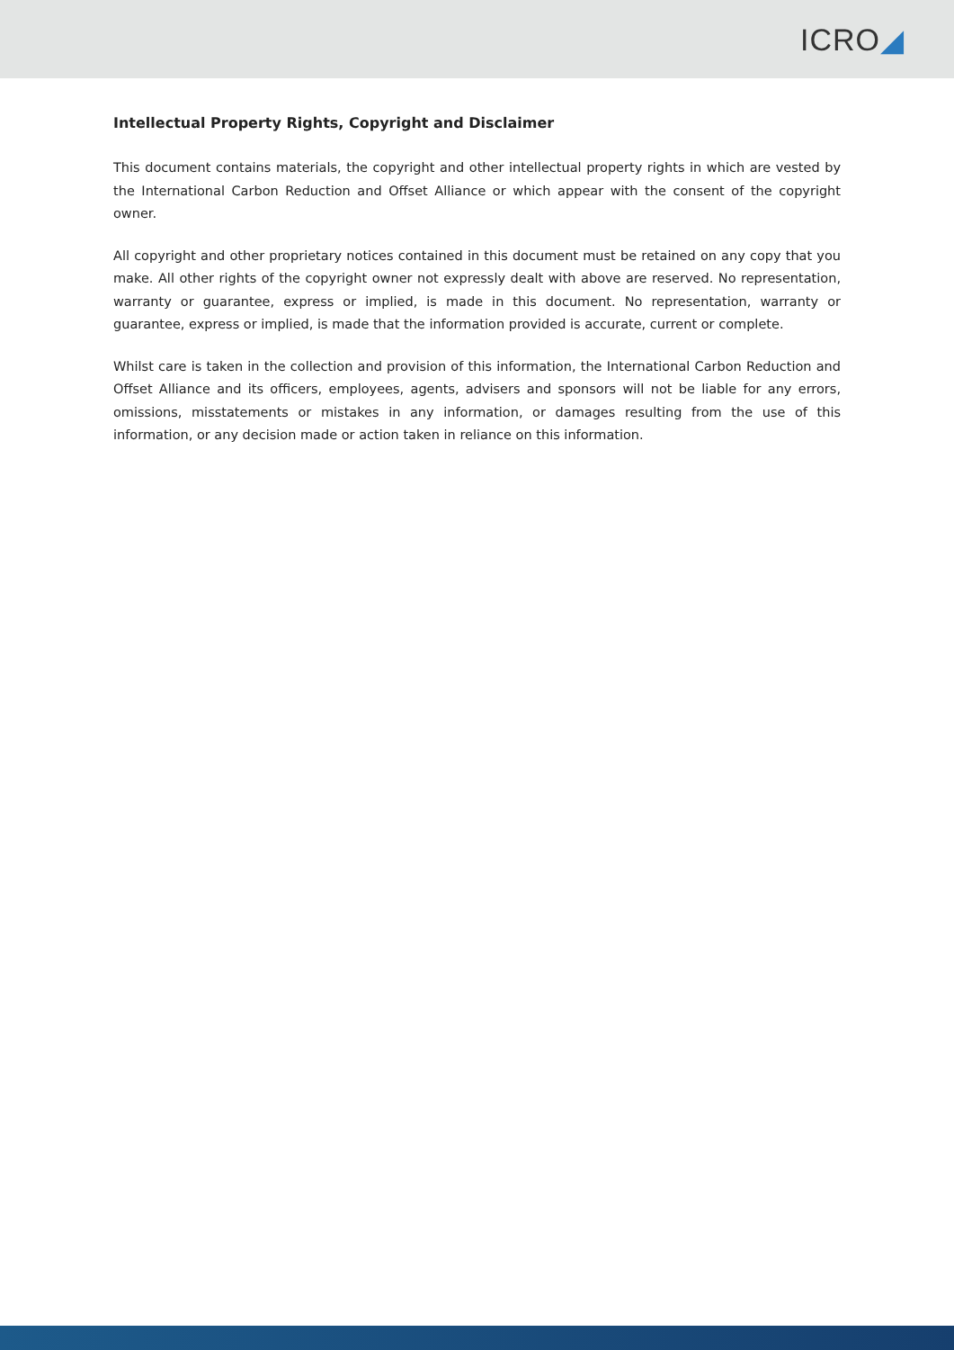ICRO◢
Intellectual Property Rights, Copyright and Disclaimer
This document contains materials, the copyright and other intellectual property rights in which are vested by the International Carbon Reduction and Offset Alliance or which appear with the consent of the copyright owner.
All copyright and other proprietary notices contained in this document must be retained on any copy that you make. All other rights of the copyright owner not expressly dealt with above are reserved. No representation, warranty or guarantee, express or implied, is made in this document. No representation, warranty or guarantee, express or implied, is made that the information provided is accurate, current or complete.
Whilst care is taken in the collection and provision of this information, the International Carbon Reduction and Offset Alliance and its officers, employees, agents, advisers and sponsors will not be liable for any errors, omissions, misstatements or mistakes in any information, or damages resulting from the use of this information, or any decision made or action taken in reliance on this information.